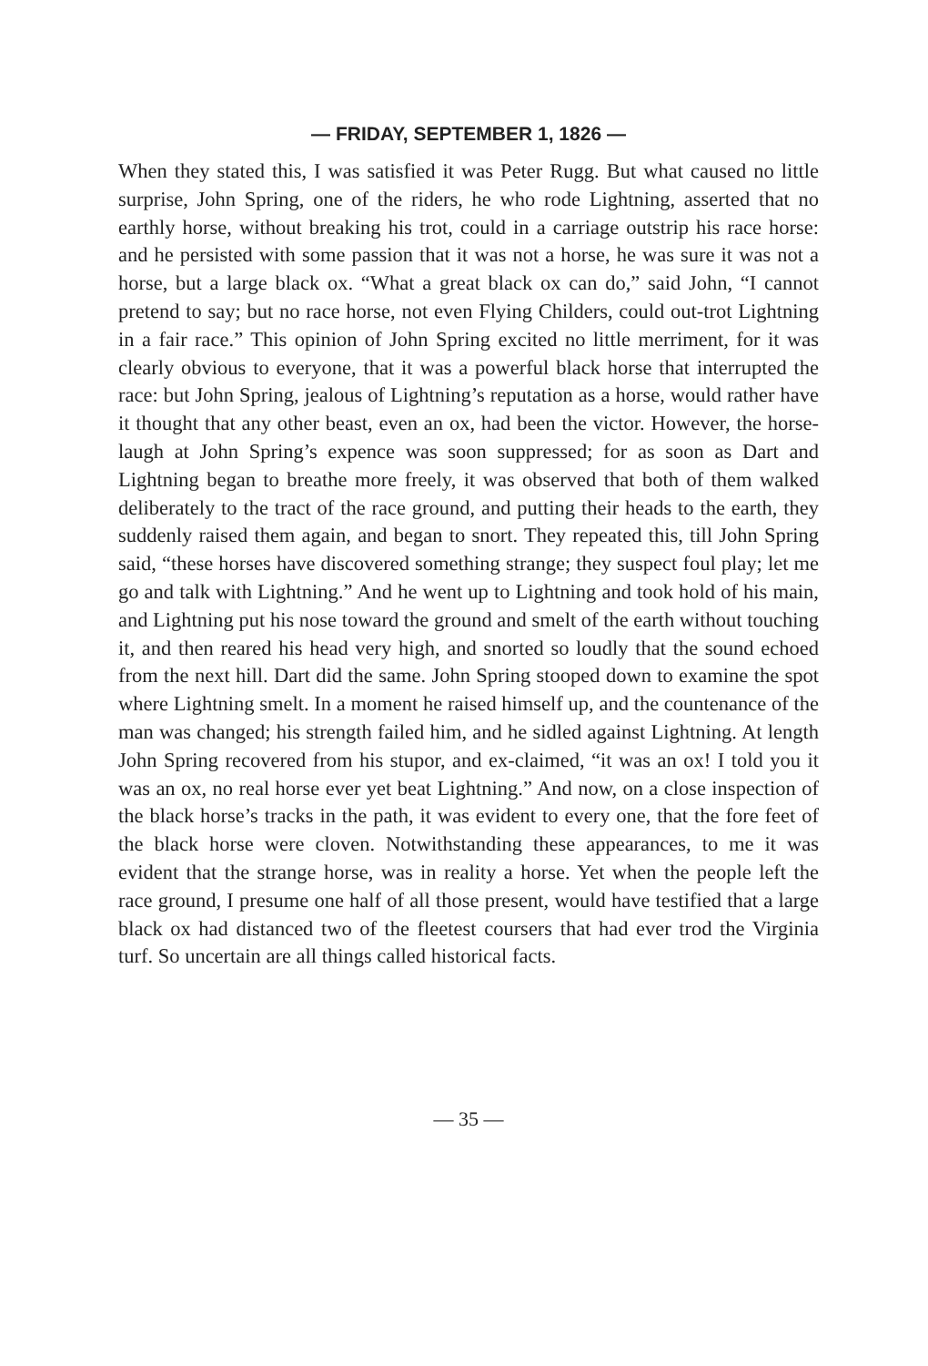— FRIDAY, SEPTEMBER 1, 1826 —
When they stated this, I was satisfied it was Peter Rugg. But what caused no little surprise, John Spring, one of the riders, he who rode Lightning, asserted that no earthly horse, without breaking his trot, could in a carriage outstrip his race horse: and he persisted with some passion that it was not a horse, he was sure it was not a horse, but a large black ox. “What a great black ox can do,” said John, “I cannot pretend to say; but no race horse, not even Flying Childers, could out-trot Lightning in a fair race.” This opinion of John Spring excited no little merriment, for it was clearly obvious to everyone, that it was a powerful black horse that interrupted the race: but John Spring, jealous of Lightning’s reputation as a horse, would rather have it thought that any other beast, even an ox, had been the victor. However, the horse-laugh at John Spring’s expence was soon suppressed; for as soon as Dart and Lightning began to breathe more freely, it was observed that both of them walked deliberately to the tract of the race ground, and putting their heads to the earth, they suddenly raised them again, and began to snort. They repeated this, till John Spring said, “these horses have discovered something strange; they suspect foul play; let me go and talk with Lightning.” And he went up to Lightning and took hold of his main, and Lightning put his nose toward the ground and smelt of the earth without touching it, and then reared his head very high, and snorted so loudly that the sound echoed from the next hill. Dart did the same. John Spring stooped down to examine the spot where Lightning smelt. In a moment he raised himself up, and the countenance of the man was changed; his strength failed him, and he sidled against Lightning. At length John Spring recovered from his stupor, and ex-claimed, “it was an ox! I told you it was an ox, no real horse ever yet beat Lightning.” And now, on a close inspection of the black horse’s tracks in the path, it was evident to every one, that the fore feet of the black horse were cloven. Notwithstanding these appearances, to me it was evident that the strange horse, was in reality a horse. Yet when the people left the race ground, I presume one half of all those present, would have testified that a large black ox had distanced two of the fleetest coursers that had ever trod the Virginia turf. So uncertain are all things called historical facts.
— 35 —